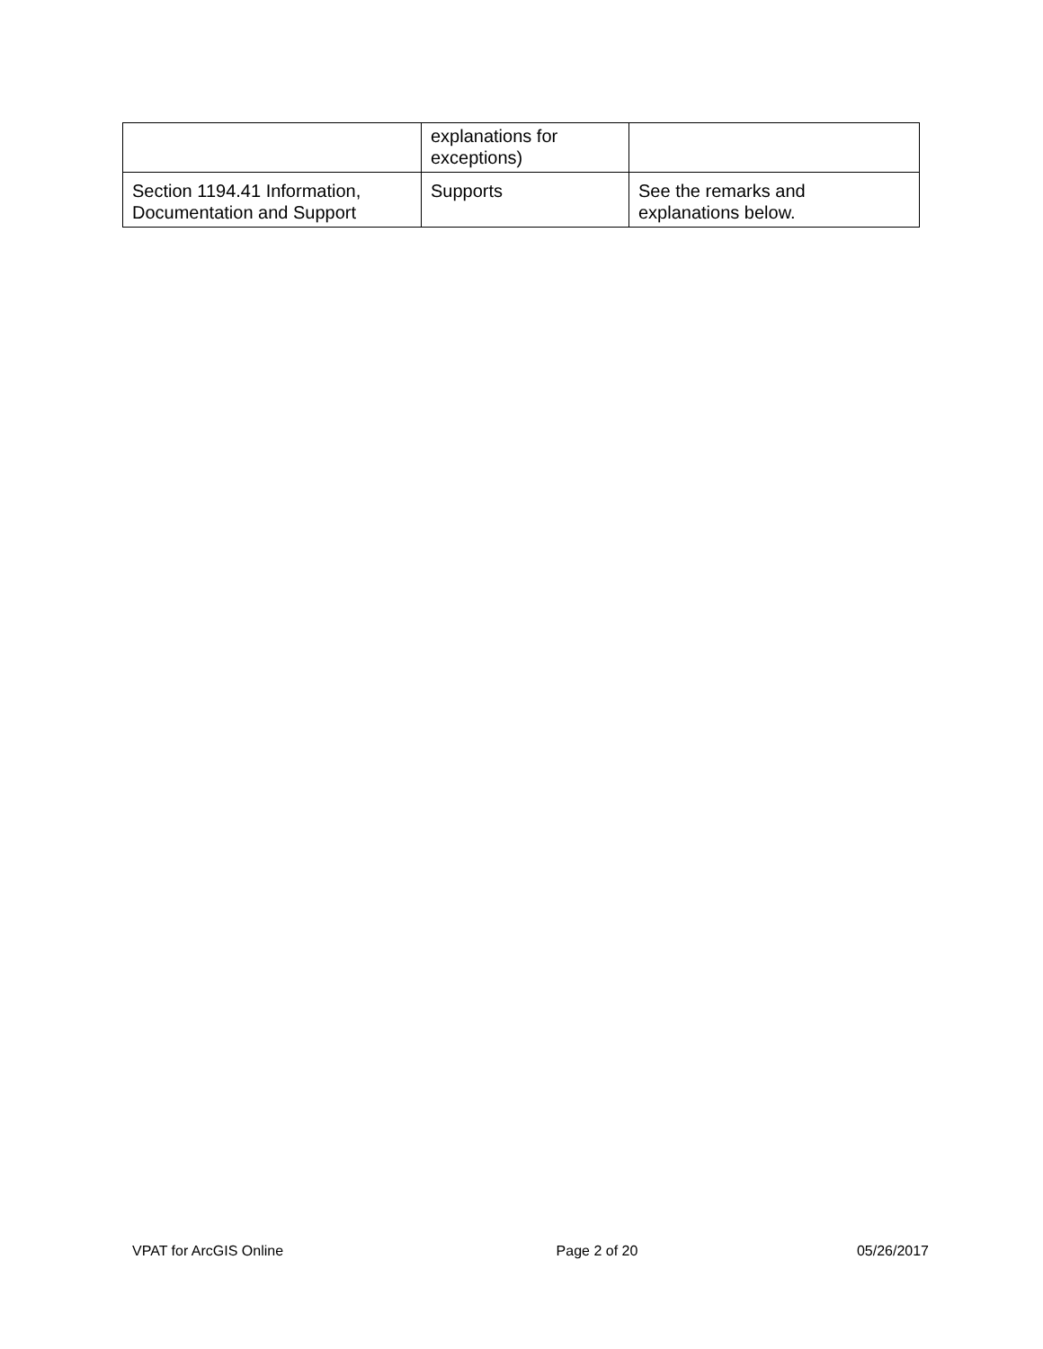| | explanations for exceptions) | |
| Section 1194.41 Information, Documentation and Support | Supports | See the remarks and explanations below. |
VPAT for ArcGIS Online Page 2 of 20 05/26/2017